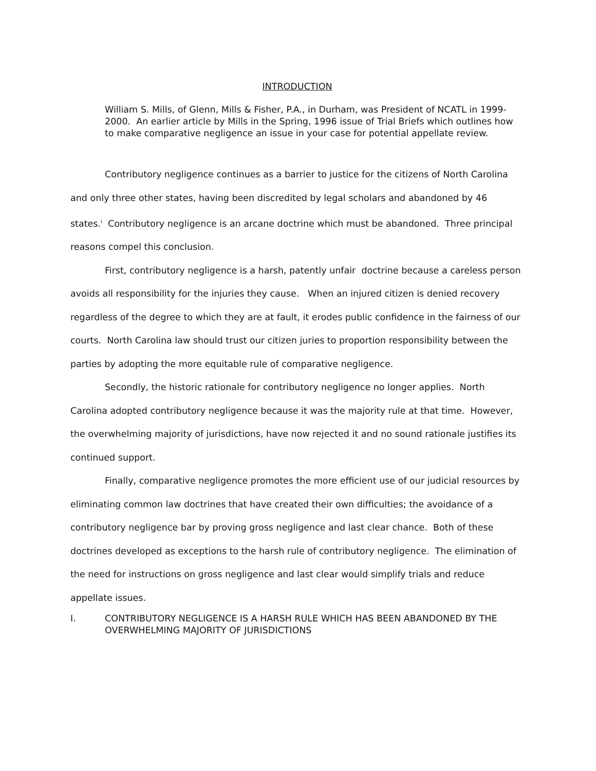INTRODUCTION
William S. Mills, of Glenn, Mills & Fisher, P.A., in Durham, was President of NCATL in 1999-2000. An earlier article by Mills in the Spring, 1996 issue of Trial Briefs which outlines how to make comparative negligence an issue in your case for potential appellate review.
Contributory negligence continues as a barrier to justice for the citizens of North Carolina and only three other states, having been discredited by legal scholars and abandoned by 46 states.<sup>i</sup> Contributory negligence is an arcane doctrine which must be abandoned. Three principal reasons compel this conclusion.
First, contributory negligence is a harsh, patently unfair doctrine because a careless person avoids all responsibility for the injuries they cause. When an injured citizen is denied recovery regardless of the degree to which they are at fault, it erodes public confidence in the fairness of our courts. North Carolina law should trust our citizen juries to proportion responsibility between the parties by adopting the more equitable rule of comparative negligence.
Secondly, the historic rationale for contributory negligence no longer applies. North Carolina adopted contributory negligence because it was the majority rule at that time. However, the overwhelming majority of jurisdictions, have now rejected it and no sound rationale justifies its continued support.
Finally, comparative negligence promotes the more efficient use of our judicial resources by eliminating common law doctrines that have created their own difficulties; the avoidance of a contributory negligence bar by proving gross negligence and last clear chance. Both of these doctrines developed as exceptions to the harsh rule of contributory negligence. The elimination of the need for instructions on gross negligence and last clear would simplify trials and reduce appellate issues.
I. CONTRIBUTORY NEGLIGENCE IS A HARSH RULE WHICH HAS BEEN ABANDONED BY THE OVERWHELMING MAJORITY OF JURISDICTIONS